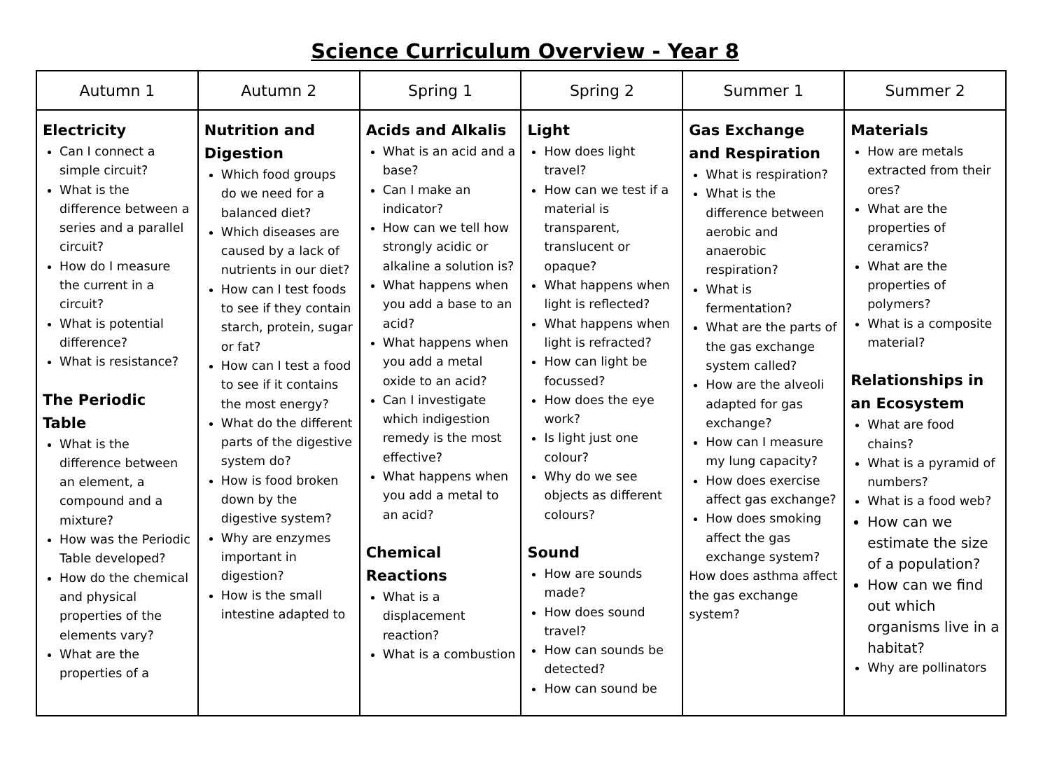Science Curriculum Overview - Year 8
| Autumn 1 | Autumn 2 | Spring 1 | Spring 2 | Summer 1 | Summer 2 |
| --- | --- | --- | --- | --- | --- |
| Electricity Can I connect a simple circuit? What is the difference between a series and a parallel circuit? How do I measure the current in a circuit? What is potential difference? What is resistance? The Periodic Table What is the difference between an element, a compound and a mixture? How was the Periodic Table developed? How do the chemical and physical properties of the elements vary? What are the properties of a | Nutrition and Digestion Which food groups do we need for a balanced diet? Which diseases are caused by a lack of nutrients in our diet? How can I test foods to see if they contain starch, protein, sugar or fat? How can I test a food to see if it contains the most energy? What do the different parts of the digestive system do? How is food broken down by the digestive system? Why are enzymes important in digestion? How is the small intestine adapted to | Acids and Alkalis What is an acid and a base? Can I make an indicator? How can we tell how strongly acidic or alkaline a solution is? What happens when you add a base to an acid? What happens when you add a metal oxide to an acid? Can I investigate which indigestion remedy is the most effective? What happens when you add a metal to an acid? Chemical Reactions What is a displacement reaction? What is a combustion | Light How does light travel? How can we test if a material is transparent, translucent or opaque? What happens when light is reflected? What happens when light is refracted? How can light be focussed? How does the eye work? Is light just one colour? Why do we see objects as different colours? Sound How are sounds made? How does sound travel? How can sounds be detected? How can sound be | Gas Exchange and Respiration What is respiration? What is the difference between aerobic and anaerobic respiration? What is fermentation? What are the parts of the gas exchange system called? How are the alveoli adapted for gas exchange? How can I measure my lung capacity? How does exercise affect gas exchange? How does smoking affect the gas exchange system? How does asthma affect the gas exchange system? | Materials How are metals extracted from their ores? What are the properties of ceramics? What are the properties of polymers? What is a composite material? Relationships in an Ecosystem What are food chains? What is a pyramid of numbers? What is a food web? How can we estimate the size of a population? How can we find out which organisms live in a habitat? Why are pollinators |